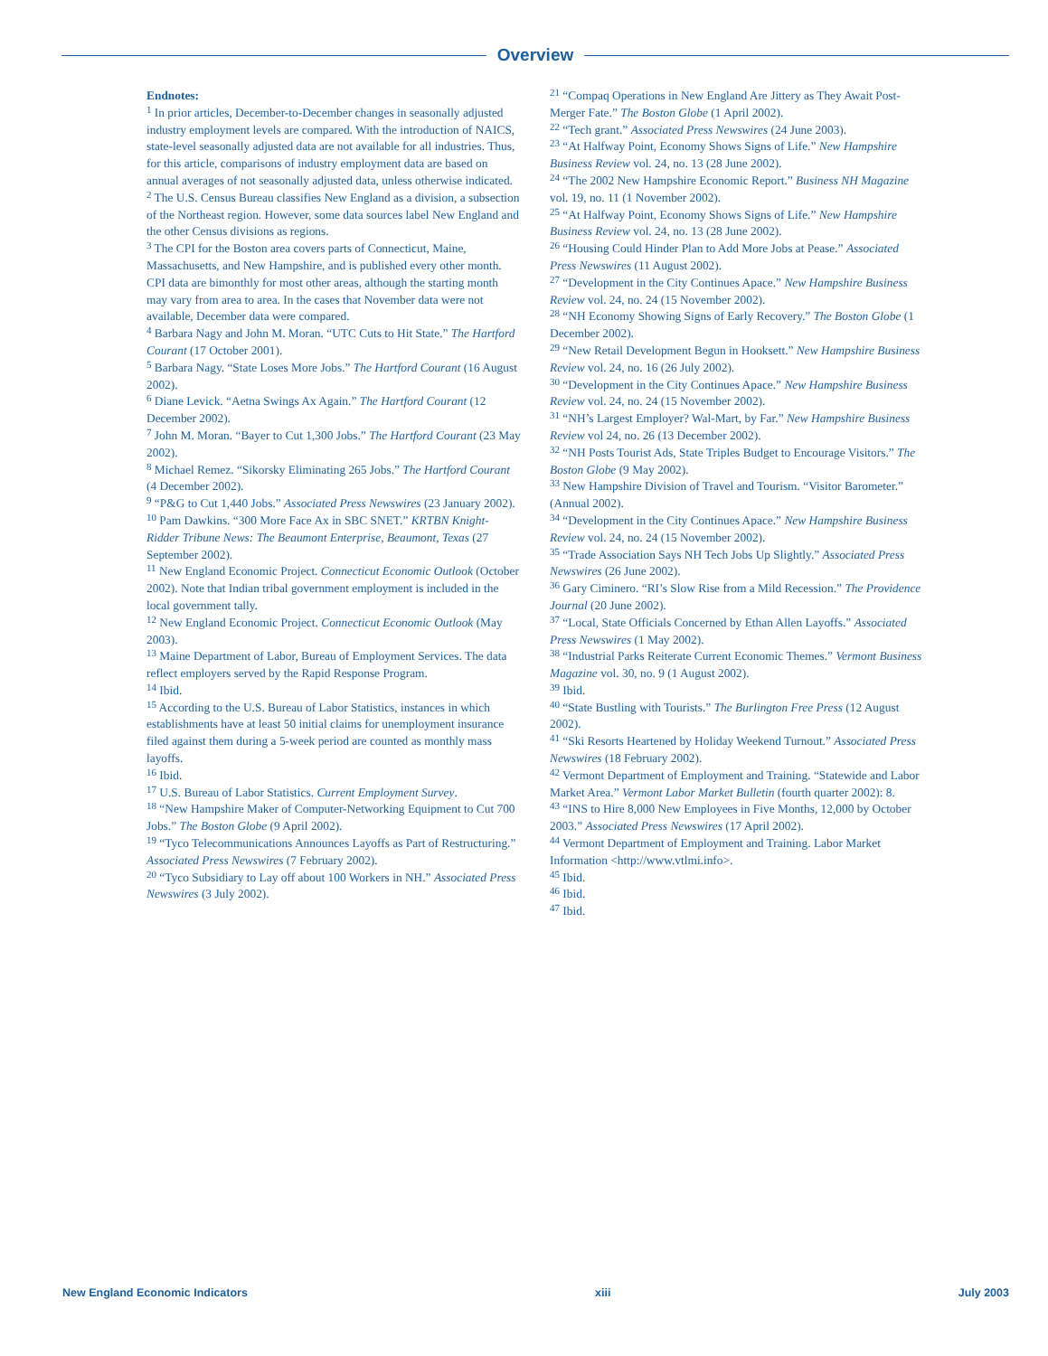Overview
Endnotes:
<sup>1</sup> In prior articles, December-to-December changes in seasonally adjusted industry employment levels are compared. With the introduction of NAICS, state-level seasonally adjusted data are not available for all industries. Thus, for this article, comparisons of industry employment data are based on annual averages of not seasonally adjusted data, unless otherwise indicated.
<sup>2</sup> The U.S. Census Bureau classifies New England as a division, a subsection of the Northeast region. However, some data sources label New England and the other Census divisions as regions.
<sup>3</sup> The CPI for the Boston area covers parts of Connecticut, Maine, Massachusetts, and New Hampshire, and is published every other month. CPI data are bimonthly for most other areas, although the starting month may vary from area to area. In the cases that November data were not available, December data were compared.
<sup>4</sup> Barbara Nagy and John M. Moran. “UTC Cuts to Hit State.” The Hartford Courant (17 October 2001).
<sup>5</sup> Barbara Nagy. “State Loses More Jobs.” The Hartford Courant (16 August 2002).
<sup>6</sup> Diane Levick. “Aetna Swings Ax Again.” The Hartford Courant (12 December 2002).
<sup>7</sup> John M. Moran. “Bayer to Cut 1,300 Jobs.” The Hartford Courant (23 May 2002).
<sup>8</sup> Michael Remez. “Sikorsky Eliminating 265 Jobs.” The Hartford Courant
(4 December 2002).
<sup>9</sup> “P&G to Cut 1,440 Jobs.” Associated Press Newswires (23 January 2002).
<sup>10</sup> Pam Dawkins. “300 More Face Ax in SBC SNET.” KRTBN Knight-Ridder Tribune News: The Beaumont Enterprise, Beaumont, Texas (27 September 2002).
<sup>11</sup> New England Economic Project. Connecticut Economic Outlook (October 2002). Note that Indian tribal government employment is included in the local government tally.
<sup>12</sup> New England Economic Project. Connecticut Economic Outlook (May 2003).
<sup>13</sup> Maine Department of Labor, Bureau of Employment Services. The data reflect employers served by the Rapid Response Program.
<sup>14</sup> Ibid.
<sup>15</sup> According to the U.S. Bureau of Labor Statistics, instances in which establishments have at least 50 initial claims for unemployment insurance filed against them during a 5-week period are counted as monthly mass layoffs.
<sup>16</sup> Ibid.
<sup>17</sup> U.S. Bureau of Labor Statistics. Current Employment Survey.
<sup>18</sup> “New Hampshire Maker of Computer-Networking Equipment to Cut 700 Jobs.” The Boston Globe (9 April 2002).
<sup>19</sup> “Tyco Telecommunications Announces Layoffs as Part of Restructuring.” Associated Press Newswires (7 February 2002).
<sup>20</sup> “Tyco Subsidiary to Lay off about 100 Workers in NH.” Associated Press Newswires (3 July 2002).
<sup>21</sup> “Compaq Operations in New England Are Jittery as They Await Post-Merger Fate.” The Boston Globe (1 April 2002).
<sup>22</sup> “Tech grant.” Associated Press Newswires (24 June 2003).
<sup>23</sup> “At Halfway Point, Economy Shows Signs of Life.” New Hampshire Business Review vol. 24, no. 13 (28 June 2002).
<sup>24</sup> “The 2002 New Hampshire Economic Report.” Business NH Magazine vol. 19, no. 11 (1 November 2002).
<sup>25</sup> “At Halfway Point, Economy Shows Signs of Life.” New Hampshire Business Review vol. 24, no. 13 (28 June 2002).
<sup>26</sup> “Housing Could Hinder Plan to Add More Jobs at Pease.” Associated Press Newswires (11 August 2002).
<sup>27</sup> “Development in the City Continues Apace.” New Hampshire Business Review vol. 24, no. 24 (15 November 2002).
<sup>28</sup> “NH Economy Showing Signs of Early Recovery.” The Boston Globe (1 December 2002).
<sup>29</sup> “New Retail Development Begun in Hooksett.” New Hampshire Business Review vol. 24, no. 16 (26 July 2002).
<sup>30</sup> “Development in the City Continues Apace.” New Hampshire Business Review vol. 24, no. 24 (15 November 2002).
<sup>31</sup> “NH’s Largest Employer? Wal-Mart, by Far.” New Hampshire Business Review vol 24, no. 26 (13 December 2002).
<sup>32</sup> “NH Posts Tourist Ads, State Triples Budget to Encourage Visitors.” The Boston Globe (9 May 2002).
<sup>33</sup> New Hampshire Division of Travel and Tourism. “Visitor Barometer.” (Annual 2002).
<sup>34</sup> “Development in the City Continues Apace.” New Hampshire Business Review vol. 24, no. 24 (15 November 2002).
<sup>35</sup> “Trade Association Says NH Tech Jobs Up Slightly.” Associated Press Newswires (26 June 2002).
<sup>36</sup> Gary Ciminero. “RI’s Slow Rise from a Mild Recession.” The Providence Journal (20 June 2002).
<sup>37</sup> “Local, State Officials Concerned by Ethan Allen Layoffs.” Associated Press Newswires (1 May 2002).
<sup>38</sup> “Industrial Parks Reiterate Current Economic Themes.” Vermont Business Magazine vol. 30, no. 9 (1 August 2002).
<sup>39</sup> Ibid.
<sup>40</sup> “State Bustling with Tourists.” The Burlington Free Press (12 August 2002).
<sup>41</sup> “Ski Resorts Heartened by Holiday Weekend Turnout.” Associated Press Newswires (18 February 2002).
<sup>42</sup> Vermont Department of Employment and Training. “Statewide and Labor Market Area.” Vermont Labor Market Bulletin (fourth quarter 2002): 8.
<sup>43</sup> “INS to Hire 8,000 New Employees in Five Months, 12,000 by October 2003.” Associated Press Newswires (17 April 2002).
<sup>44</sup> Vermont Department of Employment and Training. Labor Market Information <http://www.vtlmi.info>.
<sup>45</sup> Ibid.
<sup>46</sup> Ibid.
<sup>47</sup> Ibid.
New England Economic Indicators xiii July 2003